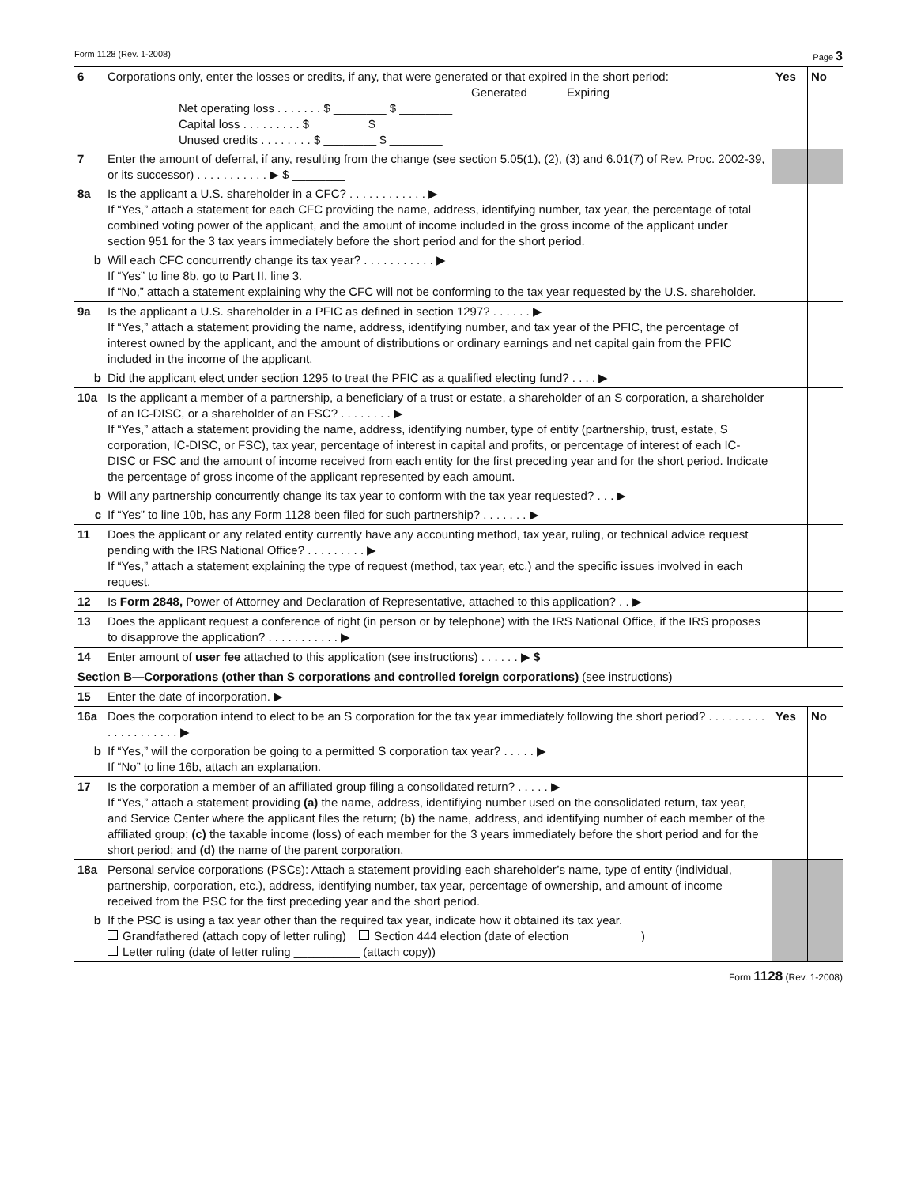Form 1128 (Rev. 1-2008) Page 3
| 6 | Corporations only, enter the losses or credits, if any, that were generated or that expired in the short period: Generated Expiring Net operating loss . . . . . . . $ ________ $ ________ Capital loss . . . . . . . . . $ ________ $ ________ Unused credits . . . . . . . . $ ________ $ ________ | Yes | No |
| 7 | Enter the amount of deferral, if any, resulting from the change (see section 5.05(1), (2), (3) and 6.01(7) of Rev. Proc. 2002-39, or its successor) . . . . . . . . . . . ▶ $ ________ | | |
| 8a | Is the applicant a U.S. shareholder in a CFC? . . . . . . . . . . . . ▶ If “Yes,” attach a statement for each CFC providing the name, address, identifying number, tax year, the percentage of total combined voting power of the applicant, and the amount of income included in the gross income of the applicant under section 951 for the 3 tax years immediately before the short period and for the short period. | | |
| b | Will each CFC concurrently change its tax year? . . . . . . . . . . . ▶ If “Yes” to line 8b, go to Part II, line 3. If “No,” attach a statement explaining why the CFC will not be conforming to the tax year requested by the U.S. shareholder. | | |
| 9a | Is the applicant a U.S. shareholder in a PFIC as defined in section 1297? . . . . . . ▶ If “Yes,” attach a statement providing the name, address, identifying number, and tax year of the PFIC, the percentage of interest owned by the applicant, and the amount of distributions or ordinary earnings and net capital gain from the PFIC included in the income of the applicant. | | |
| b | Did the applicant elect under section 1295 to treat the PFIC as a qualified electing fund? . . . . ▶ | | |
| 10a | Is the applicant a member of a partnership, a beneficiary of a trust or estate, a shareholder of an S corporation, a shareholder of an IC-DISC, or a shareholder of an FSC? . . . . . . . . ▶ If “Yes,” attach a statement providing the name, address, identifying number, type of entity (partnership, trust, estate, S corporation, IC-DISC, or FSC), tax year, percentage of interest in capital and profits, or percentage of interest of each IC-DISC or FSC and the amount of income received from each entity for the first preceding year and for the short period. Indicate the percentage of gross income of the applicant represented by each amount. | | |
| b | Will any partnership concurrently change its tax year to conform with the tax year requested? . . . ▶ | | |
| c | If “Yes” to line 10b, has any Form 1128 been filed for such partnership? . . . . . . . ▶ | | |
| 11 | Does the applicant or any related entity currently have any accounting method, tax year, ruling, or technical advice request pending with the IRS National Office? . . . . . . . . . ▶ If “Yes,” attach a statement explaining the type of request (method, tax year, etc.) and the specific issues involved in each request. | | |
| 12 | Is Form 2848, Power of Attorney and Declaration of Representative, attached to this application? . . ▶ | | |
| 13 | Does the applicant request a conference of right (in person or by telephone) with the IRS National Office, if the IRS proposes to disapprove the application? . . . . . . . . . . . ▶ | | |
| 14 | Enter amount of user fee attached to this application (see instructions) . . . . . . ▶ $ | | |
| Section B—Corporations (other than S corporations and controlled foreign corporations) (see instructions) | | | |
| 15 | Enter the date of incorporation. ▶ | | |
| 16a | Does the corporation intend to elect to be an S corporation for the tax year immediately following the short period? . . . . . . . . . . . . . . . . . . . . ▶ | Yes | No |
| b | If “Yes,” will the corporation be going to a permitted S corporation tax year? . . . . . ▶ If “No” to line 16b, attach an explanation. | | |
| 17 | Is the corporation a member of an affiliated group filing a consolidated return? . . . . . ▶ If “Yes,” attach a statement providing (a) the name, address, identifiying number used on the consolidated return, tax year, and Service Center where the applicant files the return; (b) the name, address, and identifying number of each member of the affiliated group; (c) the taxable income (loss) of each member for the 3 years immediately before the short period and for the short period; and (d) the name of the parent corporation. | | |
| 18a | Personal service corporations (PSCs): Attach a statement providing each shareholder’s name, type of entity (individual, partnership, corporation, etc.), address, identifying number, tax year, percentage of ownership, and amount of income received from the PSC for the first preceding year and the short period. | | |
| b | If the PSC is using a tax year other than the required tax year, indicate how it obtained its tax year. Grandfathered (attach copy of letter ruling) Section 444 election (date of election __________ ) Letter ruling (date of letter ruling __________ (attach copy)) | | |
Form 1128 (Rev. 1-2008)